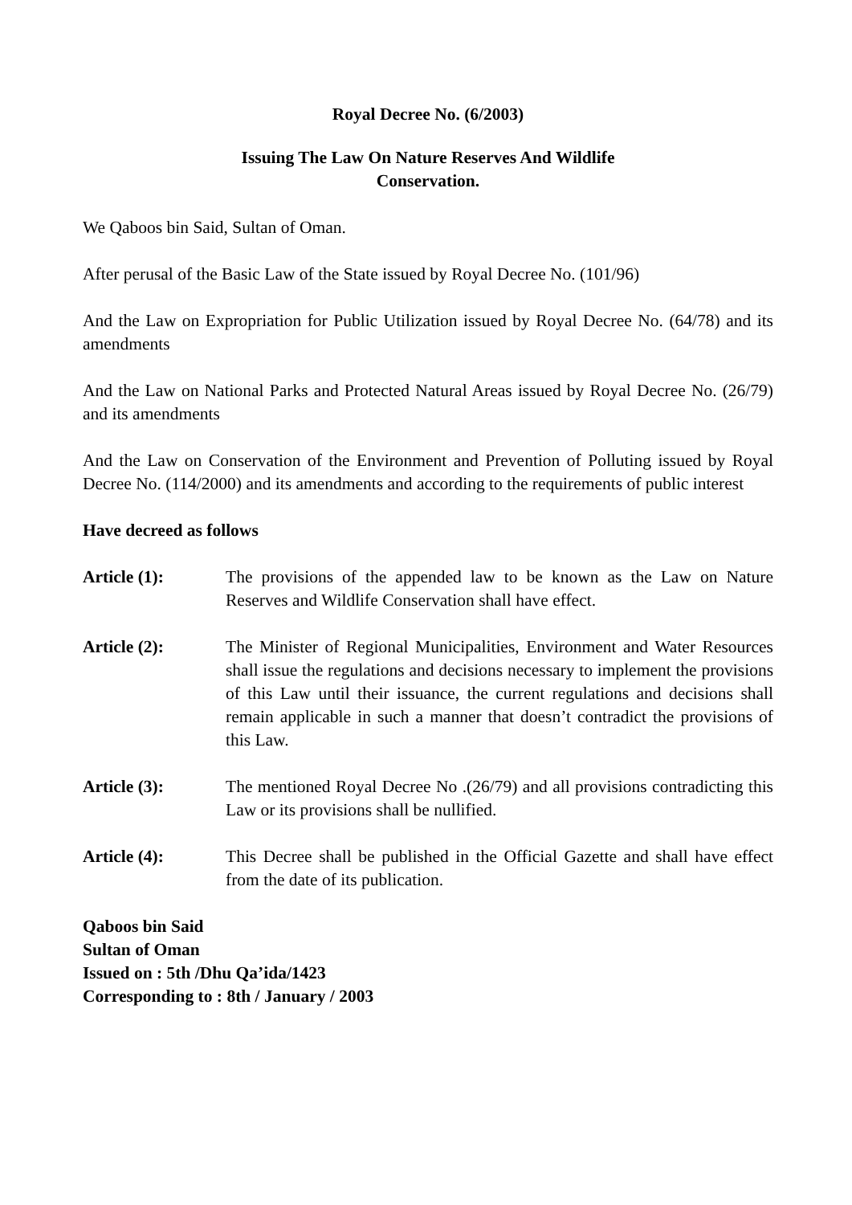Royal Decree No. (6/2003)
Issuing The Law On Nature Reserves And Wildlife
Conservation.
We Qaboos bin Said, Sultan of Oman.
After perusal of the Basic Law of the State issued by Royal Decree No. (101/96)
And the Law on Expropriation for Public Utilization issued by Royal Decree No. (64/78) and its amendments
And the Law on National Parks and Protected Natural Areas issued by Royal Decree No. (26/79) and its amendments
And the Law on Conservation of the Environment and Prevention of Polluting issued by Royal Decree No. (114/2000) and its amendments and according to the requirements of public interest
Have decreed as follows
Article (1): The provisions of the appended law to be known as the Law on Nature Reserves and Wildlife Conservation shall have effect.
Article (2): The Minister of Regional Municipalities, Environment and Water Resources shall issue the regulations and decisions necessary to implement the provisions of this Law until their issuance, the current regulations and decisions shall remain applicable in such a manner that doesn’t contradict the provisions of this Law.
Article (3): The mentioned Royal Decree No .(26/79) and all provisions contradicting this Law or its provisions shall be nullified.
Article (4): This Decree shall be published in the Official Gazette and shall have effect from the date of its publication.
Qaboos bin Said
Sultan of Oman
Issued on : 5th /Dhu Qa’ida/1423
Corresponding to : 8th / January / 2003